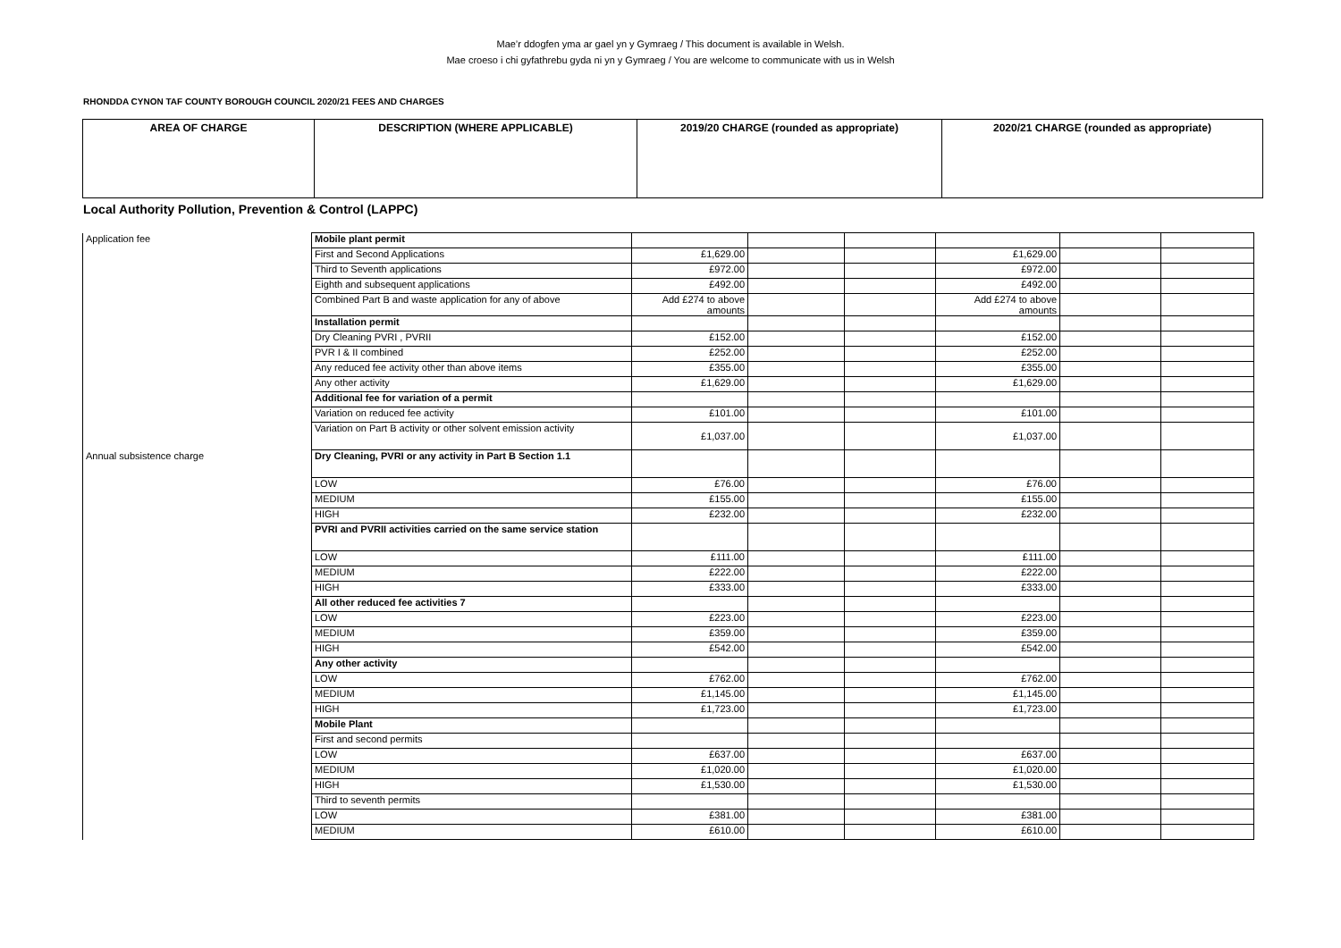Mae’r ddogfen yma ar gael yn y Gymraeg / This document is available in Welsh.
Mae croeso i chi gyfathrebu gyda ni yn y Gymraeg / You are welcome to communicate with us in Welsh
RHONDDA CYNON TAF COUNTY BOROUGH COUNCIL 2020/21 FEES AND CHARGES
| AREA OF CHARGE | DESCRIPTION (WHERE APPLICABLE) | 2019/20 CHARGE (rounded as appropriate) | 2020/21 CHARGE (rounded as appropriate) |
| --- | --- | --- | --- |
Local Authority Pollution, Prevention & Control (LAPPC)
| Application fee | Mobile plant permit | | | | | | |
| | First and Second Applications | £1,629.00 | | | £1,629.00 | | |
| | Third to Seventh applications | £972.00 | | | £972.00 | | |
| | Eighth and subsequent applications | £492.00 | | | £492.00 | | |
| | Combined Part B and waste application for any of above | Add £274 to above amounts | | | Add £274 to above amounts | | |
| | Installation permit | | | | | | |
| | Dry Cleaning PVRI , PVRII | £152.00 | | | £152.00 | | |
| | PVR I & II combined | £252.00 | | | £252.00 | | |
| | Any reduced fee activity other than above items | £355.00 | | | £355.00 | | |
| | Any other activity | £1,629.00 | | | £1,629.00 | | |
| | Additional fee for variation of a permit | | | | | | |
| | Variation on reduced fee activity | £101.00 | | | £101.00 | | |
| | Variation on Part B activity or other solvent emission activity | £1,037.00 | | | £1,037.00 | | |
| Annual subsistence charge | Dry Cleaning, PVRI or any activity in Part B Section 1.1 | | | | | | |
| | LOW | £76.00 | | | £76.00 | | |
| | MEDIUM | £155.00 | | | £155.00 | | |
| | HIGH | £232.00 | | | £232.00 | | |
| | PVRI and PVRII activities carried on the same service station | | | | | | |
| | LOW | £111.00 | | | £111.00 | | |
| | MEDIUM | £222.00 | | | £222.00 | | |
| | HIGH | £333.00 | | | £333.00 | | |
| | All other reduced fee activities 7 | | | | | | |
| | LOW | £223.00 | | | £223.00 | | |
| | MEDIUM | £359.00 | | | £359.00 | | |
| | HIGH | £542.00 | | | £542.00 | | |
| | Any other activity | | | | | | |
| | LOW | £762.00 | | | £762.00 | | |
| | MEDIUM | £1,145.00 | | | £1,145.00 | | |
| | HIGH | £1,723.00 | | | £1,723.00 | | |
| | Mobile Plant | | | | | | |
| | First and second permits | | | | | | |
| | LOW | £637.00 | | | £637.00 | | |
| | MEDIUM | £1,020.00 | | | £1,020.00 | | |
| | HIGH | £1,530.00 | | | £1,530.00 | | |
| | Third to seventh permits | | | | | | |
| | LOW | £381.00 | | | £381.00 | | |
| | MEDIUM | £610.00 | | | £610.00 | | |